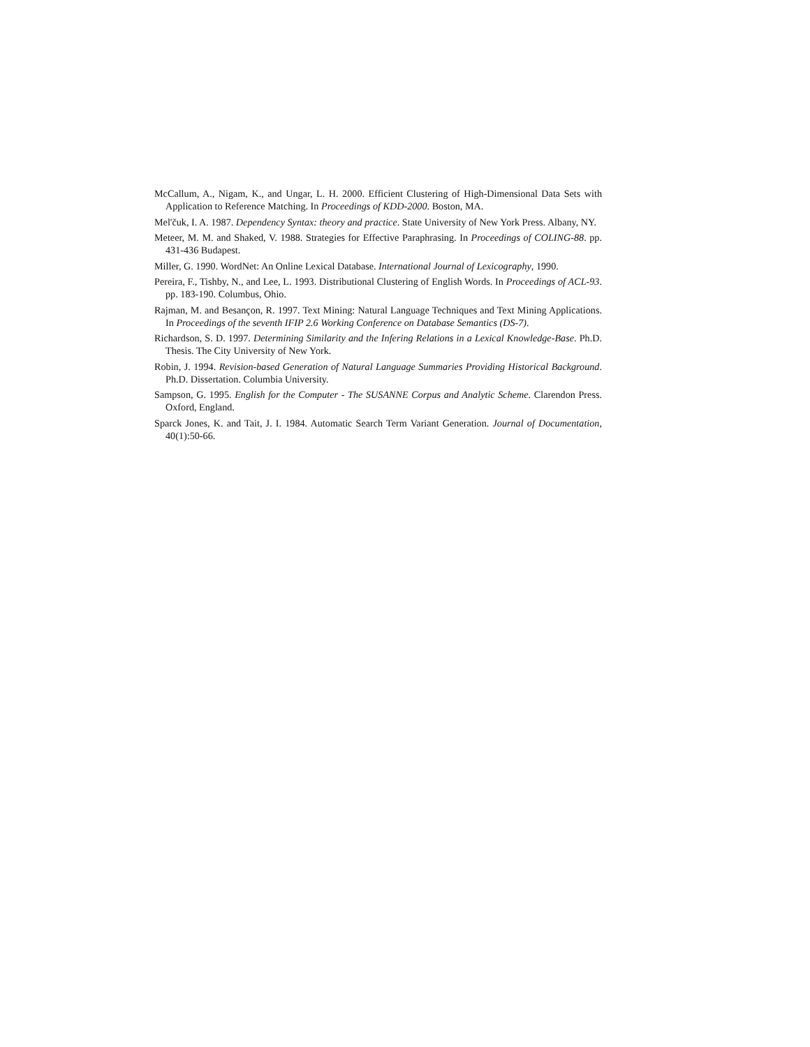McCallum, A., Nigam, K., and Ungar, L. H. 2000. Efficient Clustering of High-Dimensional Data Sets with Application to Reference Matching. In Proceedings of KDD-2000. Boston, MA.
Mel'čuk, I. A. 1987. Dependency Syntax: theory and practice. State University of New York Press. Albany, NY.
Meteer, M. M. and Shaked, V. 1988. Strategies for Effective Paraphrasing. In Proceedings of COLING-88. pp. 431-436 Budapest.
Miller, G. 1990. WordNet: An Online Lexical Database. International Journal of Lexicography, 1990.
Pereira, F., Tishby, N., and Lee, L. 1993. Distributional Clustering of English Words. In Proceedings of ACL-93. pp. 183-190. Columbus, Ohio.
Rajman, M. and Besançon, R. 1997. Text Mining: Natural Language Techniques and Text Mining Applications. In Proceedings of the seventh IFIP 2.6 Working Conference on Database Semantics (DS-7).
Richardson, S. D. 1997. Determining Similarity and the Infering Relations in a Lexical Knowledge-Base. Ph.D. Thesis. The City University of New York.
Robin, J. 1994. Revision-based Generation of Natural Language Summaries Providing Historical Background. Ph.D. Dissertation. Columbia University.
Sampson, G. 1995. English for the Computer - The SUSANNE Corpus and Analytic Scheme. Clarendon Press. Oxford, England.
Sparck Jones, K. and Tait, J. I. 1984. Automatic Search Term Variant Generation. Journal of Documentation, 40(1):50-66.